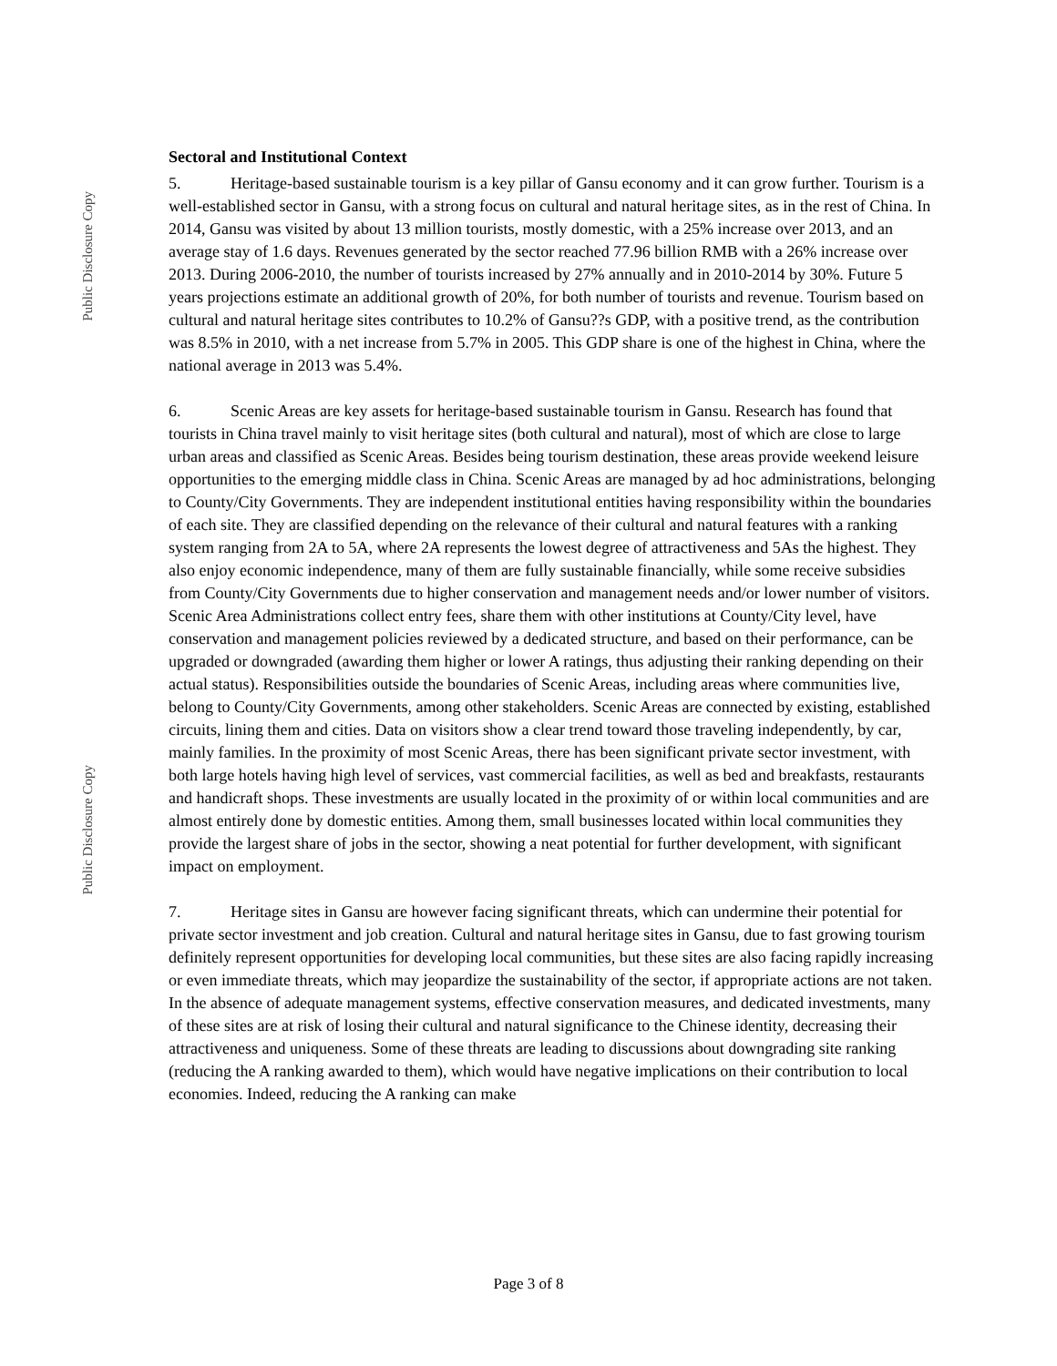Public Disclosure Copy
Public Disclosure Copy
Sectoral and Institutional Context
5. Heritage-based sustainable tourism is a key pillar of Gansu economy and it can grow further. Tourism is a well-established sector in Gansu, with a strong focus on cultural and natural heritage sites, as in the rest of China. In 2014, Gansu was visited by about 13 million tourists, mostly domestic, with a 25% increase over 2013, and an average stay of 1.6 days. Revenues generated by the sector reached 77.96 billion RMB with a 26% increase over 2013. During 2006-2010, the number of tourists increased by 27% annually and in 2010-2014 by 30%. Future 5 years projections estimate an additional growth of 20%, for both number of tourists and revenue. Tourism based on cultural and natural heritage sites contributes to 10.2% of Gansu??s GDP, with a positive trend, as the contribution was 8.5% in 2010, with a net increase from 5.7% in 2005. This GDP share is one of the highest in China, where the national average in 2013 was 5.4%.
6. Scenic Areas are key assets for heritage-based sustainable tourism in Gansu. Research has found that tourists in China travel mainly to visit heritage sites (both cultural and natural), most of which are close to large urban areas and classified as Scenic Areas. Besides being tourism destination, these areas provide weekend leisure opportunities to the emerging middle class in China. Scenic Areas are managed by ad hoc administrations, belonging to County/City Governments. They are independent institutional entities having responsibility within the boundaries of each site. They are classified depending on the relevance of their cultural and natural features with a ranking system ranging from 2A to 5A, where 2A represents the lowest degree of attractiveness and 5As the highest. They also enjoy economic independence, many of them are fully sustainable financially, while some receive subsidies from County/City Governments due to higher conservation and management needs and/or lower number of visitors. Scenic Area Administrations collect entry fees, share them with other institutions at County/City level, have conservation and management policies reviewed by a dedicated structure, and based on their performance, can be upgraded or downgraded (awarding them higher or lower A ratings, thus adjusting their ranking depending on their actual status). Responsibilities outside the boundaries of Scenic Areas, including areas where communities live, belong to County/City Governments, among other stakeholders. Scenic Areas are connected by existing, established circuits, lining them and cities. Data on visitors show a clear trend toward those traveling independently, by car, mainly families. In the proximity of most Scenic Areas, there has been significant private sector investment, with both large hotels having high level of services, vast commercial facilities, as well as bed and breakfasts, restaurants and handicraft shops. These investments are usually located in the proximity of or within local communities and are almost entirely done by domestic entities. Among them, small businesses located within local communities they provide the largest share of jobs in the sector, showing a neat potential for further development, with significant impact on employment.
7. Heritage sites in Gansu are however facing significant threats, which can undermine their potential for private sector investment and job creation. Cultural and natural heritage sites in Gansu, due to fast growing tourism definitely represent opportunities for developing local communities, but these sites are also facing rapidly increasing or even immediate threats, which may jeopardize the sustainability of the sector, if appropriate actions are not taken. In the absence of adequate management systems, effective conservation measures, and dedicated investments, many of these sites are at risk of losing their cultural and natural significance to the Chinese identity, decreasing their attractiveness and uniqueness. Some of these threats are leading to discussions about downgrading site ranking (reducing the A ranking awarded to them), which would have negative implications on their contribution to local economies. Indeed, reducing the A ranking can make
Page 3 of 8